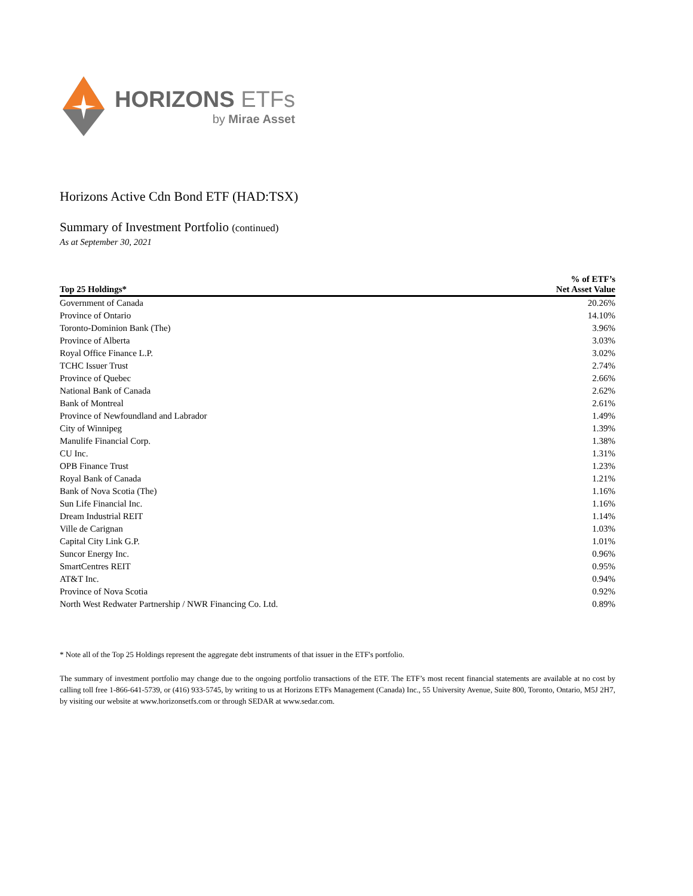HORIZONS ETFs
by Mirae Asset
Horizons Active Cdn Bond ETF (HAD:TSX)
Summary of Investment Portfolio (continued)
As at September 30, 2021
| Top 25 Holdings* | % of ETF’s Net Asset Value |
| --- | --- |
| Government of Canada | 20.26% |
| Province of Ontario | 14.10% |
| Toronto-Dominion Bank (The) | 3.96% |
| Province of Alberta | 3.03% |
| Royal Office Finance L.P. | 3.02% |
| TCHC Issuer Trust | 2.74% |
| Province of Quebec | 2.66% |
| National Bank of Canada | 2.62% |
| Bank of Montreal | 2.61% |
| Province of Newfoundland and Labrador | 1.49% |
| City of Winnipeg | 1.39% |
| Manulife Financial Corp. | 1.38% |
| CU Inc. | 1.31% |
| OPB Finance Trust | 1.23% |
| Royal Bank of Canada | 1.21% |
| Bank of Nova Scotia (The) | 1.16% |
| Sun Life Financial Inc. | 1.16% |
| Dream Industrial REIT | 1.14% |
| Ville de Carignan | 1.03% |
| Capital City Link G.P. | 1.01% |
| Suncor Energy Inc. | 0.96% |
| SmartCentres REIT | 0.95% |
| AT&T Inc. | 0.94% |
| Province of Nova Scotia | 0.92% |
| North West Redwater Partnership / NWR Financing Co. Ltd. | 0.89% |
* Note all of the Top 25 Holdings represent the aggregate debt instruments of that issuer in the ETF's portfolio.
The summary of investment portfolio may change due to the ongoing portfolio transactions of the ETF. The ETF’s most recent financial statements are available at no cost by calling toll free 1-866-641-5739, or (416) 933-5745, by writing to us at Horizons ETFs Management (Canada) Inc., 55 University Avenue, Suite 800, Toronto, Ontario, M5J 2H7, by visiting our website at www.horizonsetfs.com or through SEDAR at www.sedar.com.